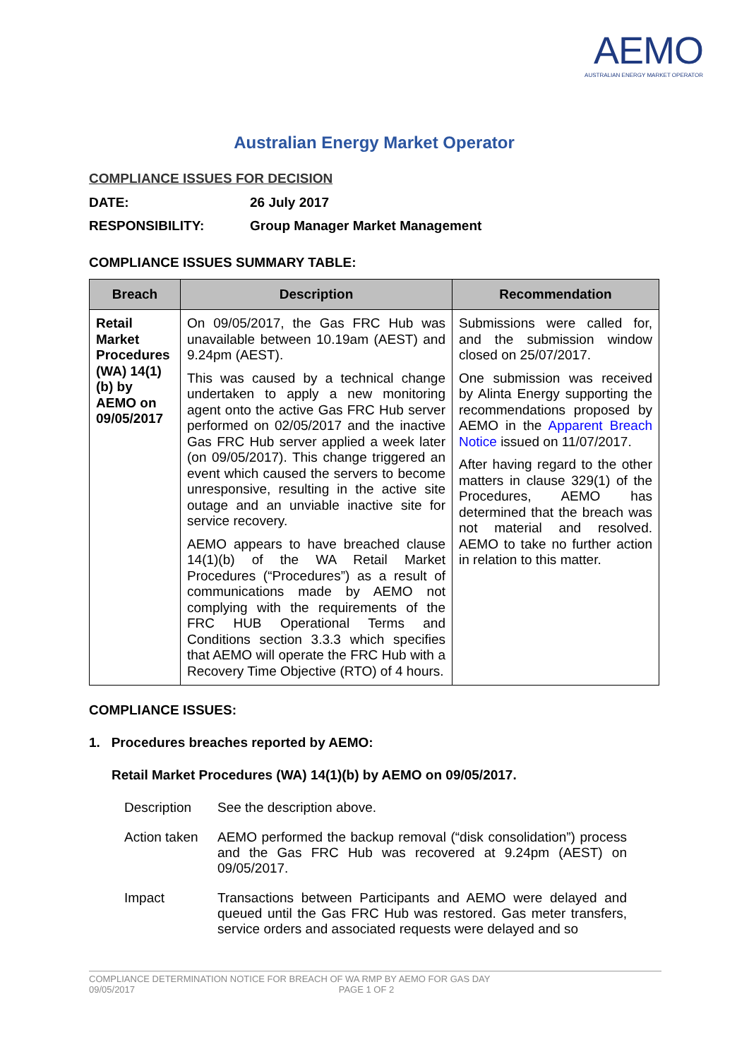AEMO
AUSTRALIAN ENERGY MARKET OPERATOR
Australian Energy Market Operator
COMPLIANCE ISSUES FOR DECISION
DATE: 26 July 2017
RESPONSIBILITY: Group Manager Market Management
COMPLIANCE ISSUES SUMMARY TABLE:
| Breach | Description | Recommendation |
| --- | --- | --- |
| Retail Market Procedures (WA) 14(1)(b) by AEMO on 09/05/2017 | On 09/05/2017, the Gas FRC Hub was unavailable between 10.19am (AEST) and 9.24pm (AEST). This was caused by a technical change undertaken to apply a new monitoring agent onto the active Gas FRC Hub server performed on 02/05/2017 and the inactive Gas FRC Hub server applied a week later (on 09/05/2017). This change triggered an event which caused the servers to become unresponsive, resulting in the active site outage and an unviable inactive site for service recovery. AEMO appears to have breached clause 14(1)(b) of the WA Retail Market Procedures (“Procedures”) as a result of communications made by AEMO not complying with the requirements of the FRC HUB Operational Terms and Conditions section 3.3.3 which specifies that AEMO will operate the FRC Hub with a Recovery Time Objective (RTO) of 4 hours. | Submissions were called for, and the submission window closed on 25/07/2017. One submission was received by Alinta Energy supporting the recommendations proposed by AEMO in the Apparent Breach Notice issued on 11/07/2017. After having regard to the other matters in clause 329(1) of the Procedures, AEMO has determined that the breach was not material and resolved. AEMO to take no further action in relation to this matter. |
COMPLIANCE ISSUES:
1. Procedures breaches reported by AEMO:
Retail Market Procedures (WA) 14(1)(b) by AEMO on 09/05/2017.
Description See the description above.
Action taken AEMO performed the backup removal (“disk consolidation”) process and the Gas FRC Hub was recovered at 9.24pm (AEST) on 09/05/2017.
Impact Transactions between Participants and AEMO were delayed and queued until the Gas FRC Hub was restored. Gas meter transfers, service orders and associated requests were delayed and so
COMPLIANCE DETERMINATION NOTICE FOR BREACH OF WA RMP BY AEMO FOR GAS DAY
09/05/2017 PAGE 1 OF 2